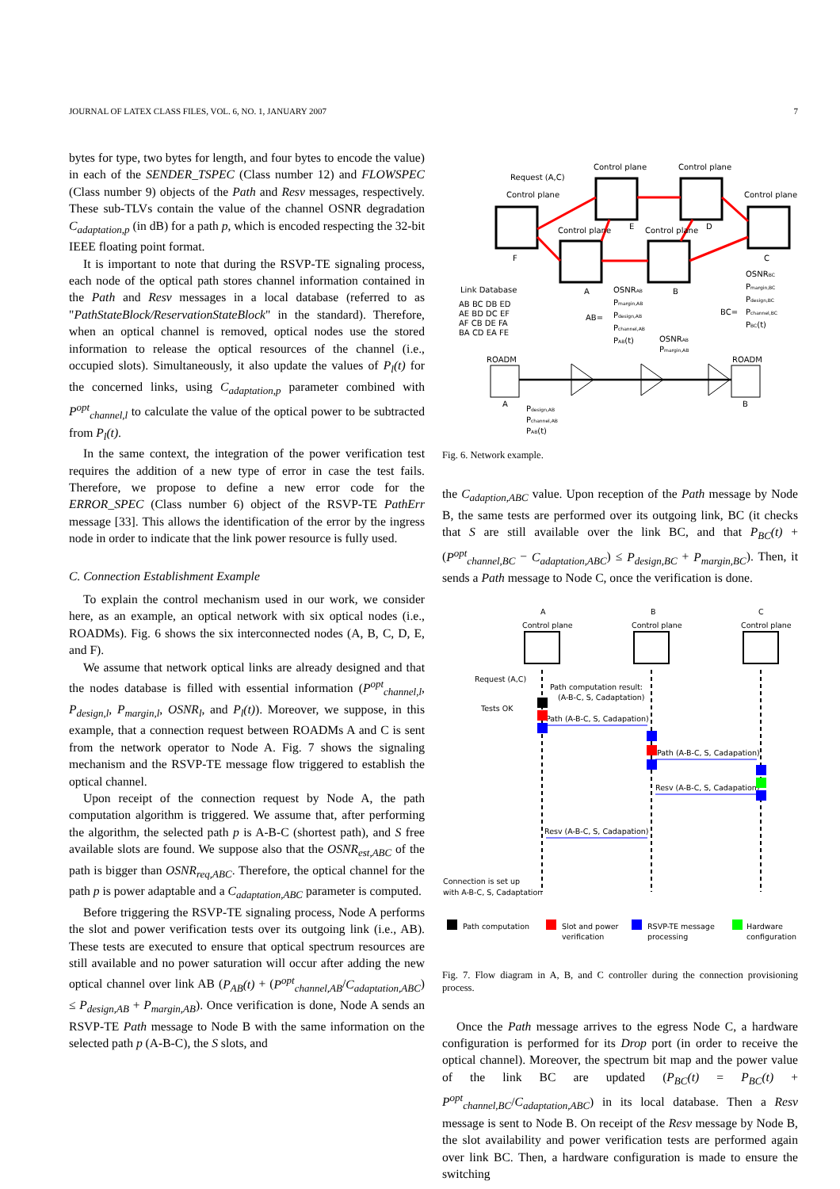JOURNAL OF LATEX CLASS FILES, VOL. 6, NO. 1, JANUARY 2007 7
bytes for type, two bytes for length, and four bytes to encode the value) in each of the SENDER_TSPEC (Class number 12) and FLOWSPEC (Class number 9) objects of the Path and Resv messages, respectively. These sub-TLVs contain the value of the channel OSNR degradation C<sub>adaptation,p</sub> (in dB) for a path p, which is encoded respecting the 32-bit IEEE floating point format.
It is important to note that during the RSVP-TE signaling process, each node of the optical path stores channel information contained in the Path and Resv messages in a local database (referred to as "PathStateBlock/ReservationStateBlock" in the standard). Therefore, when an optical channel is removed, optical nodes use the stored information to release the optical resources of the channel (i.e., occupied slots). Simultaneously, it also update the values of P<sub>l</sub>(t) for the concerned links, using C<sub>adaptation,p</sub> parameter combined with P<sup>opt</sup><sub>channel,l</sub> to calculate the value of the optical power to be subtracted from P<sub>l</sub>(t).
In the same context, the integration of the power verification test requires the addition of a new type of error in case the test fails. Therefore, we propose to define a new error code for the ERROR_SPEC (Class number 6) object of the RSVP-TE PathErr message [33]. This allows the identification of the error by the ingress node in order to indicate that the link power resource is fully used.
C. Connection Establishment Example
To explain the control mechanism used in our work, we consider here, as an example, an optical network with six optical nodes (i.e., ROADMs). Fig. 6 shows the six interconnected nodes (A, B, C, D, E, and F).
We assume that network optical links are already designed and that the nodes database is filled with essential information (P<sup>opt</sup><sub>channel,l</sub>, P<sub>design,l</sub>, P<sub>margin,l</sub>, OSNR<sub>l</sub>, and P<sub>l</sub>(t)). Moreover, we suppose, in this example, that a connection request between ROADMs A and C is sent from the network operator to Node A. Fig. 7 shows the signaling mechanism and the RSVP-TE message flow triggered to establish the optical channel.
Upon receipt of the connection request by Node A, the path computation algorithm is triggered. We assume that, after performing the algorithm, the selected path p is A-B-C (shortest path), and S free available slots are found. We suppose also that the OSNR<sub>est,ABC</sub> of the path is bigger than OSNR<sub>req,ABC</sub>. Therefore, the optical channel for the path p is power adaptable and a C<sub>adaptation,ABC</sub> parameter is computed.
Before triggering the RSVP-TE signaling process, Node A performs the slot and power verification tests over its outgoing link (i.e., AB). These tests are executed to ensure that optical spectrum resources are still available and no power saturation will occur after adding the new optical channel over link AB (P<sub>AB</sub>(t) + (P<sup>opt</sup><sub>channel,AB</sub>/C<sub>adaptation,ABC</sub>) ≤ P<sub>design,AB</sub> + P<sub>margin,AB</sub>). Once verification is done, Node A sends an RSVP-TE Path message to Node B with the same information on the selected path p (A-B-C), the S slots, and
Control plane
Control plane
Control plane
Control plane
Control plane
Control plane
Request (A,C)
F
E
D
C
A
B
ROADM
ROADM
A
B
Link Database
AB BC DB ED
AE BD DC EF
AF CB DE FA
BA CD EA FE
OSNRAB
AB=
Pmargin,AB
Pdesign,AB
Pchannel,AB
PAB(t)
OSNRAB
Pmargin,AB
BC=
OSNRBC
Pmargin,BC
Pdesign,BC
Pchannel,BC
PBC(t)
Pdesign,AB
Pchannel,AB
PAB(t)
Fig. 6. Network example.
the C<sub>adaption,ABC</sub> value. Upon reception of the Path message by Node B, the same tests are performed over its outgoing link, BC (it checks that S are still available over the link BC, and that P<sub>BC</sub>(t) + (P<sup>opt</sup><sub>channel,BC</sub> − C<sub>adaptation,ABC</sub>) ≤ P<sub>design,BC</sub> + P<sub>margin,BC</sub>). Then, it sends a Path message to Node C, once the verification is done.
A
B
C
Control plane
Control plane
Control plane
Request (A,C)
Path computation result:
(A-B-C, S, Cadaptation)
Tests OK
Path (A-B-C, S, Cadapation)
Path (A-B-C, S, Cadapation)
Resv (A-B-C, S, Cadapation)
Resv (A-B-C, S, Cadapation)
Connection is set up
with A-B-C, S, Cadaptation
Path computation
Slot and power
verification
RSVP-TE message
processing
Hardware
configuration
Fig. 7. Flow diagram in A, B, and C controller during the connection provisioning process.
Once the Path message arrives to the egress Node C, a hardware configuration is performed for its Drop port (in order to receive the optical channel). Moreover, the spectrum bit map and the power value of the link BC are updated (P<sub>BC</sub>(t) = P<sub>BC</sub>(t) + P<sup>opt</sup><sub>channel,BC</sub>/C<sub>adaptation,ABC</sub>) in its local database. Then a Resv message is sent to Node B. On receipt of the Resv message by Node B, the slot availability and power verification tests are performed again over link BC. Then, a hardware configuration is made to ensure the switching